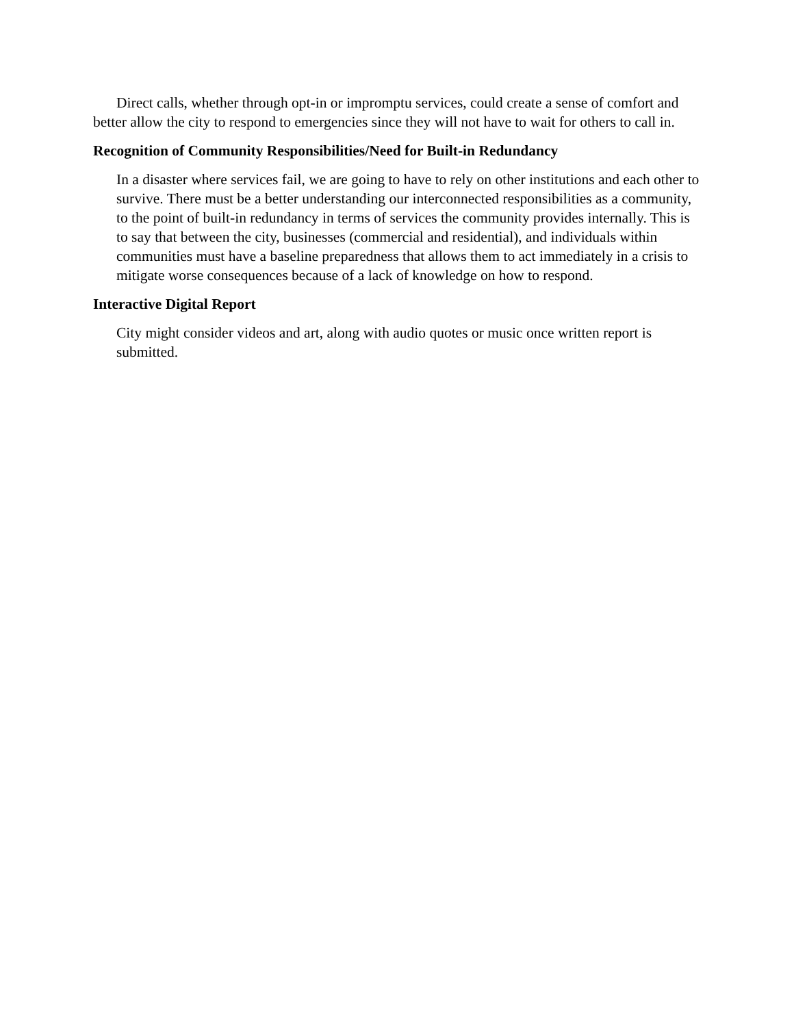Direct calls, whether through opt-in or impromptu services, could create a sense of comfort and better allow the city to respond to emergencies since they will not have to wait for others to call in.
Recognition of Community Responsibilities/Need for Built-in Redundancy
In a disaster where services fail, we are going to have to rely on other institutions and each other to survive. There must be a better understanding our interconnected responsibilities as a community, to the point of built-in redundancy in terms of services the community provides internally. This is to say that between the city, businesses (commercial and residential), and individuals within communities must have a baseline preparedness that allows them to act immediately in a crisis to mitigate worse consequences because of a lack of knowledge on how to respond.
Interactive Digital Report
City might consider videos and art, along with audio quotes or music once written report is submitted.